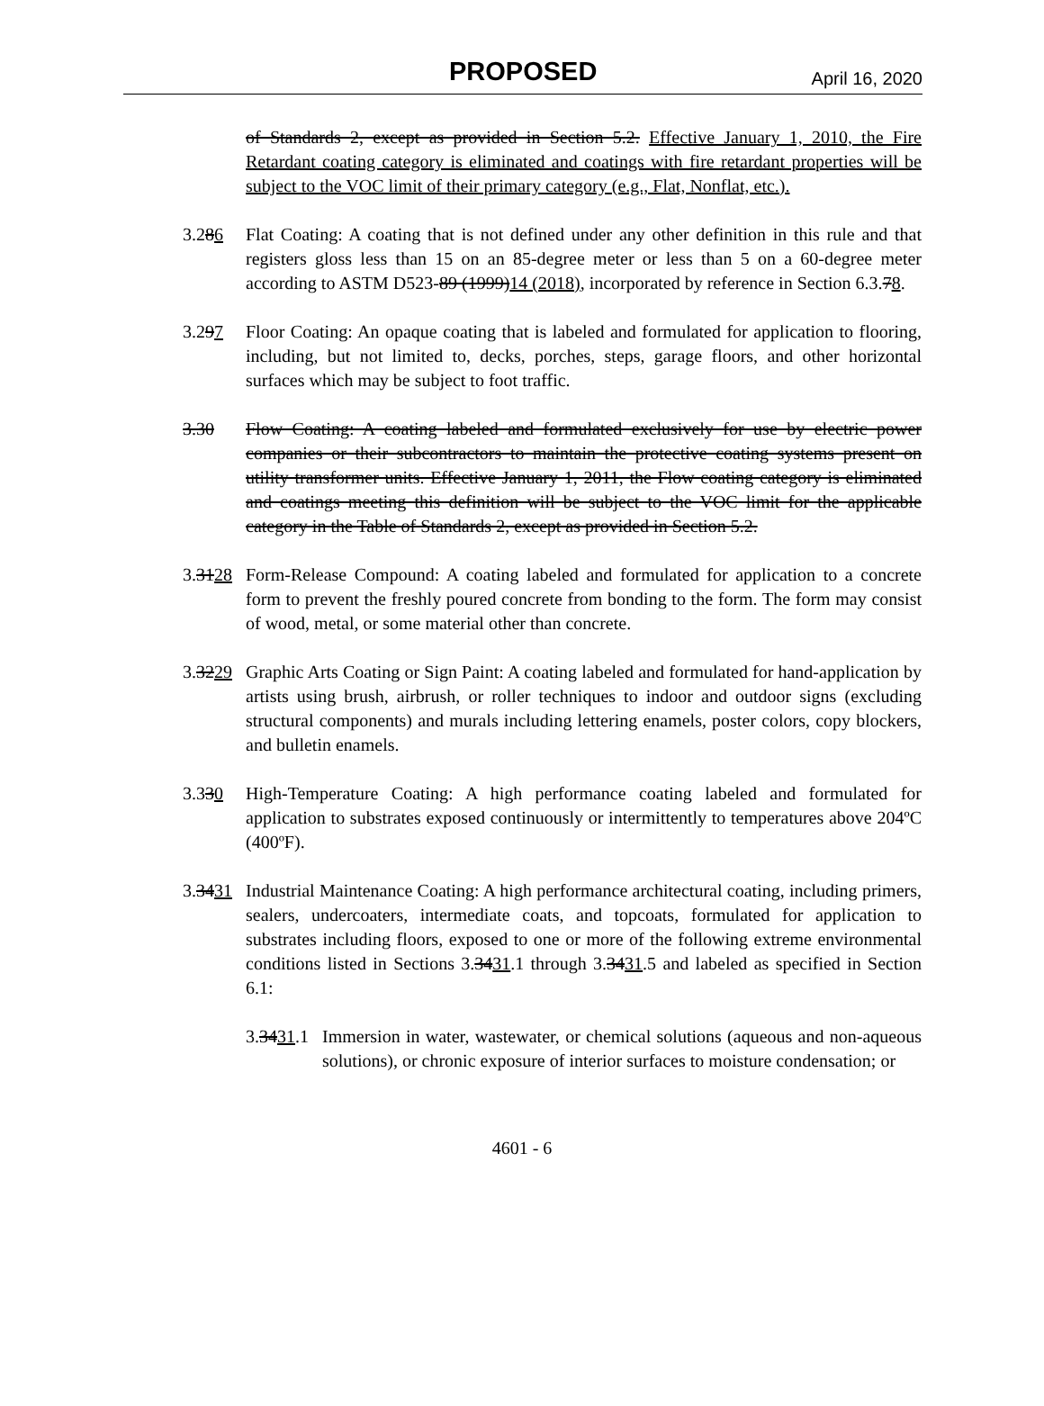PROPOSED April 16, 2020
of Standards 2, except as provided in Section 5.2. Effective January 1, 2010, the Fire Retardant coating category is eliminated and coatings with fire retardant properties will be subject to the VOC limit of their primary category (e.g., Flat, Nonflat, etc.).
3.286 Flat Coating: A coating that is not defined under any other definition in this rule and that registers gloss less than 15 on an 85-degree meter or less than 5 on a 60-degree meter according to ASTM D523-89 (1999)14 (2018), incorporated by reference in Section 6.3.78.
3.297 Floor Coating: An opaque coating that is labeled and formulated for application to flooring, including, but not limited to, decks, porches, steps, garage floors, and other horizontal surfaces which may be subject to foot traffic.
3.30 Flow Coating: A coating labeled and formulated exclusively for use by electric power companies or their subcontractors to maintain the protective coating systems present on utility transformer units. Effective January 1, 2011, the Flow coating category is eliminated and coatings meeting this definition will be subject to the VOC limit for the applicable category in the Table of Standards 2, except as provided in Section 5.2.
3.3128
Form-Release Compound: A coating labeled and formulated for application to a concrete form to prevent the freshly poured concrete from bonding to the form. The form may consist of wood, metal, or some material other than concrete.
3.3229
Graphic Arts Coating or Sign Paint: A coating labeled and formulated for hand-application by artists using brush, airbrush, or roller techniques to indoor and outdoor signs (excluding structural components) and murals including lettering enamels, poster colors, copy blockers, and bulletin enamels.
3.330 High-Temperature Coating: A high performance coating labeled and formulated for application to substrates exposed continuously or intermittently to temperatures above 204ºC (400ºF).
3.3431
Industrial Maintenance Coating: A high performance architectural coating, including primers, sealers, undercoaters, intermediate coats, and topcoats, formulated for application to substrates including floors, exposed to one or more of the following extreme environmental conditions listed in Sections 3.3431.1 through 3.3431.5 and labeled as specified in Section 6.1:
3.3431.1
Immersion in water, wastewater, or chemical solutions (aqueous and non-aqueous solutions), or chronic exposure of interior surfaces to moisture condensation; or
4601 - 6